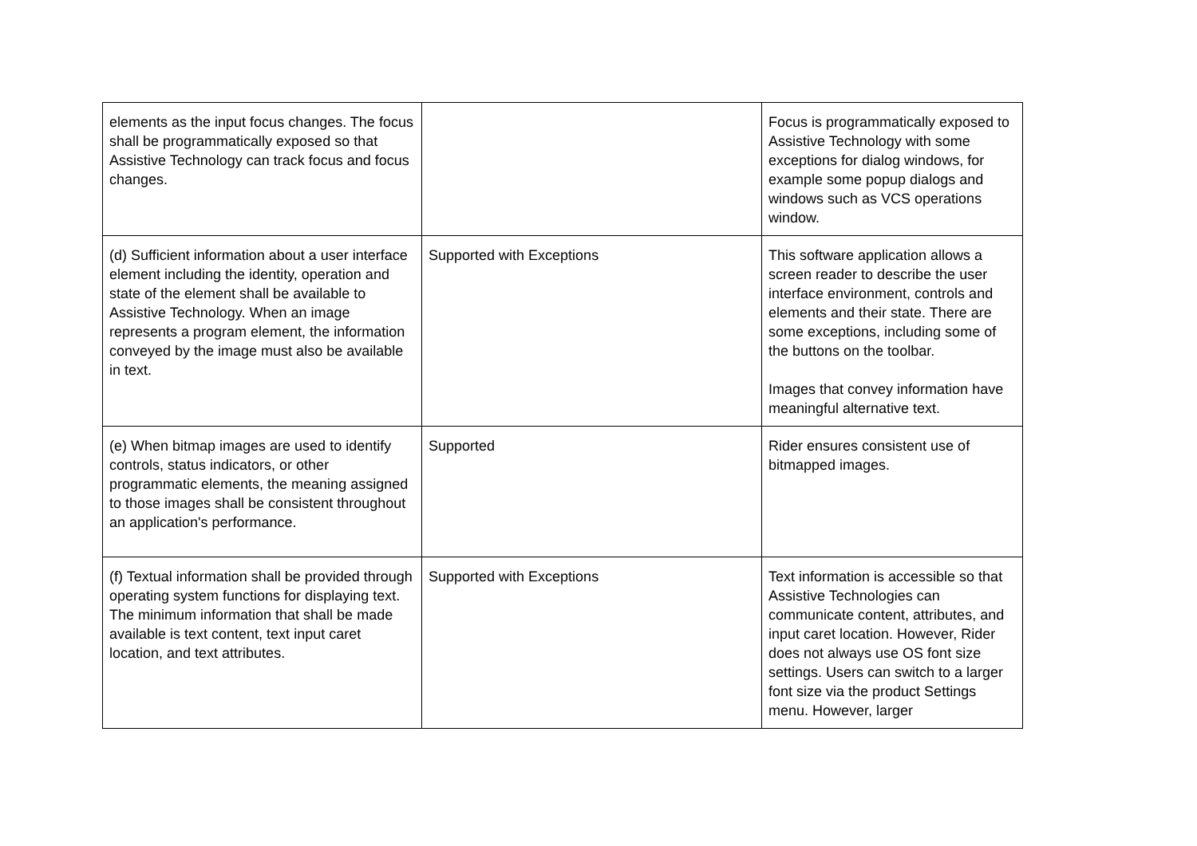| elements as the input focus changes. The focus shall be programmatically exposed so that Assistive Technology can track focus and focus changes. | | Focus is programmatically exposed to Assistive Technology with some exceptions for dialog windows, for example some popup dialogs and windows such as VCS operations window. |
| (d) Sufficient information about a user interface element including the identity, operation and state of the element shall be available to Assistive Technology. When an image represents a program element, the information conveyed by the image must also be available in text. | Supported with Exceptions | This software application allows a screen reader to describe the user interface environment, controls and elements and their state. There are some exceptions, including some of the buttons on the toolbar. Images that convey information have meaningful alternative text. |
| (e) When bitmap images are used to identify controls, status indicators, or other programmatic elements, the meaning assigned to those images shall be consistent throughout an application's performance. | Supported | Rider ensures consistent use of bitmapped images. |
| (f) Textual information shall be provided through operating system functions for displaying text. The minimum information that shall be made available is text content, text input caret location, and text attributes. | Supported with Exceptions | Text information is accessible so that Assistive Technologies can communicate content, attributes, and input caret location. However, Rider does not always use OS font size settings. Users can switch to a larger font size via the product Settings menu. However, larger |